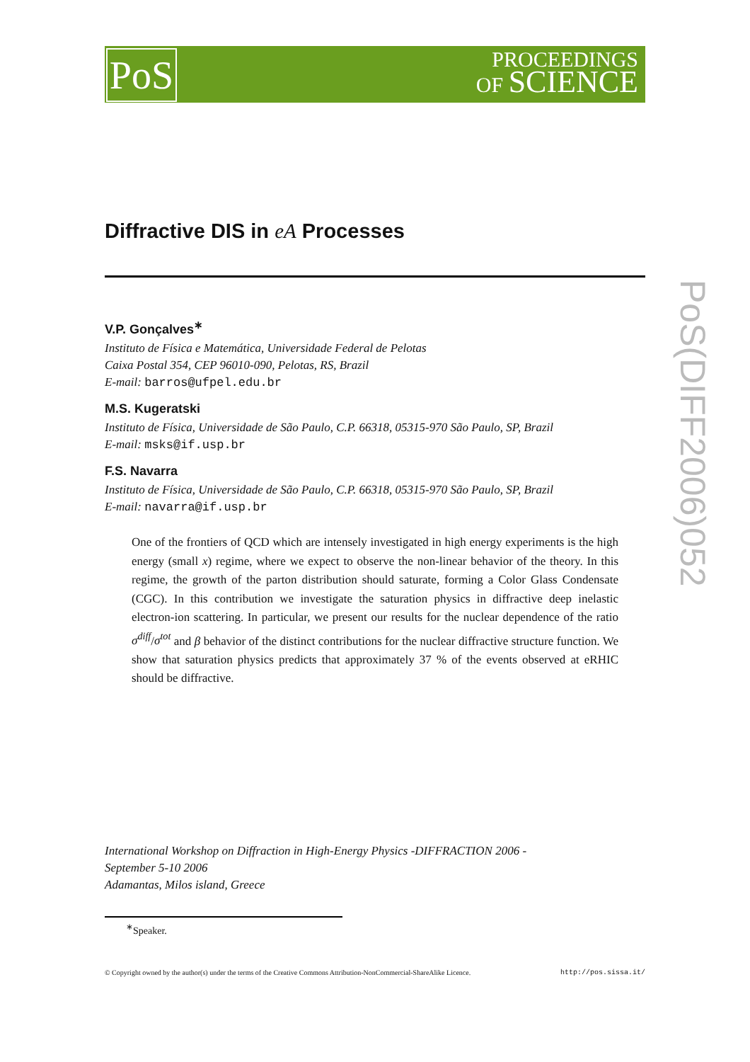PoS
PROCEEDINGS
OF SCIENCE
PoS(DIFF2006)052
Diffractive DIS in eA Processes
V.P. Gonçalves<sup>∗</sup>
Instituto de Física e Matemática, Universidade Federal de Pelotas
Caixa Postal 354, CEP 96010-090, Pelotas, RS, Brazil
E-mail: barros@ufpel.edu.br
M.S. Kugeratski
Instituto de Física, Universidade de São Paulo, C.P. 66318, 05315-970 São Paulo, SP, Brazil
E-mail: msks@if.usp.br
F.S. Navarra
Instituto de Física, Universidade de São Paulo, C.P. 66318, 05315-970 São Paulo, SP, Brazil
E-mail: navarra@if.usp.br
One of the frontiers of QCD which are intensely investigated in high energy experiments is the high energy (small x) regime, where we expect to observe the non-linear behavior of the theory. In this regime, the growth of the parton distribution should saturate, forming a Color Glass Condensate (CGC). In this contribution we investigate the saturation physics in diffractive deep inelastic electron-ion scattering. In particular, we present our results for the nuclear dependence of the ratio σ<sup>diff</sup>/σ<sup>tot</sup> and β behavior of the distinct contributions for the nuclear diffractive structure function. We show that saturation physics predicts that approximately 37 % of the events observed at eRHIC should be diffractive.
International Workshop on Diffraction in High-Energy Physics -DIFFRACTION 2006 -
September 5-10 2006
Adamantas, Milos island, Greece
<sup>∗</sup>Speaker.
© Copyright owned by the author(s) under the terms of the Creative Commons Attribution-NonCommercial-ShareAlike Licence. http://pos.sissa.it/